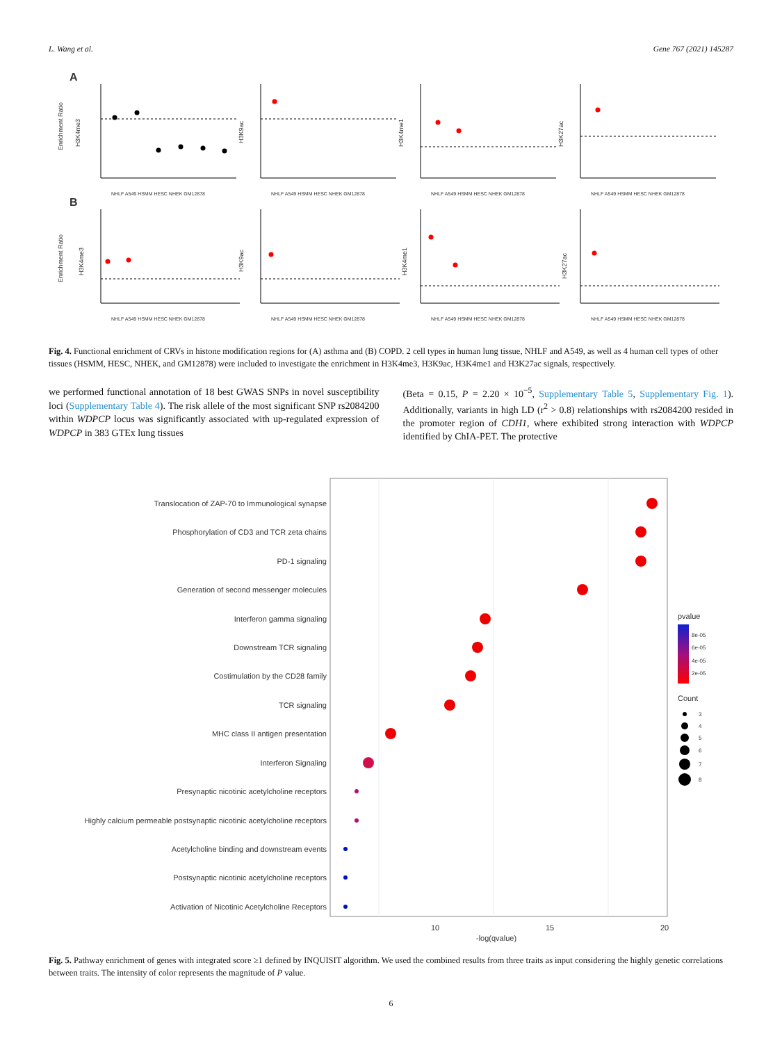L. Wang et al. Gene 767 (2021) 145287
A
B
Enrichment Ratio
Enrichment Ratio
H3K4me3
H3K9ac
H3K4me1
H3K27ac
H3K4me3
H3K9ac
H3K4me1
H3K27ac
NHLF A549 HSMM HESC NHEK GM12878
NHLF A549 HSMM HESC NHEK GM12878
NHLF A549 HSMM HESC NHEK GM12878
NHLF A549 HSMM HESC NHEK GM12878
NHLF A549 HSMM HESC NHEK GM12878
NHLF A549 HSMM HESC NHEK GM12878
NHLF A549 HSMM HESC NHEK GM12878
NHLF A549 HSMM HESC NHEK GM12878
Fig. 4. Functional enrichment of CRVs in histone modification regions for (A) asthma and (B) COPD. 2 cell types in human lung tissue, NHLF and A549, as well as 4 human cell types of other tissues (HSMM, HESC, NHEK, and GM12878) were included to investigate the enrichment in H3K4me3, H3K9ac, H3K4me1 and H3K27ac signals, respectively.
we performed functional annotation of 18 best GWAS SNPs in novel susceptibility loci (Supplementary Table 4). The risk allele of the most significant SNP rs2084200 within WDPCP locus was significantly associated with up-regulated expression of WDPCP in 383 GTEx lung tissues
(Beta = 0.15, P = 2.20 × 10<sup>−5</sup>, Supplementary Table 5, Supplementary Fig. 1). Additionally, variants in high LD (r<sup>2</sup> > 0.8) relationships with rs2084200 resided in the promoter region of CDH1, where exhibited strong interaction with WDPCP identified by ChIA-PET. The protective
Translocation of ZAP-70 to Immunological synapse
Phosphorylation of CD3 and TCR zeta chains
PD-1 signaling
Generation of second messenger molecules
Interferon gamma signaling
Downstream TCR signaling
Costimulation by the CD28 family
TCR signaling
MHC class II antigen presentation
Interferon Signaling
Presynaptic nicotinic acetylcholine receptors
Highly calcium permeable postsynaptic nicotinic acetylcholine receptors
Acetylcholine binding and downstream events
Postsynaptic nicotinic acetylcholine receptors
Activation of Nicotinic Acetylcholine Receptors
10
15
20
-log(qvalue)
pvalue
8e-05
6e-05
4e-05
2e-05
Count
3
4
5
6
7
8
Fig. 5. Pathway enrichment of genes with integrated score ≥1 defined by INQUISIT algorithm. We used the combined results from three traits as input considering the highly genetic correlations between traits. The intensity of color represents the magnitude of P value.
6